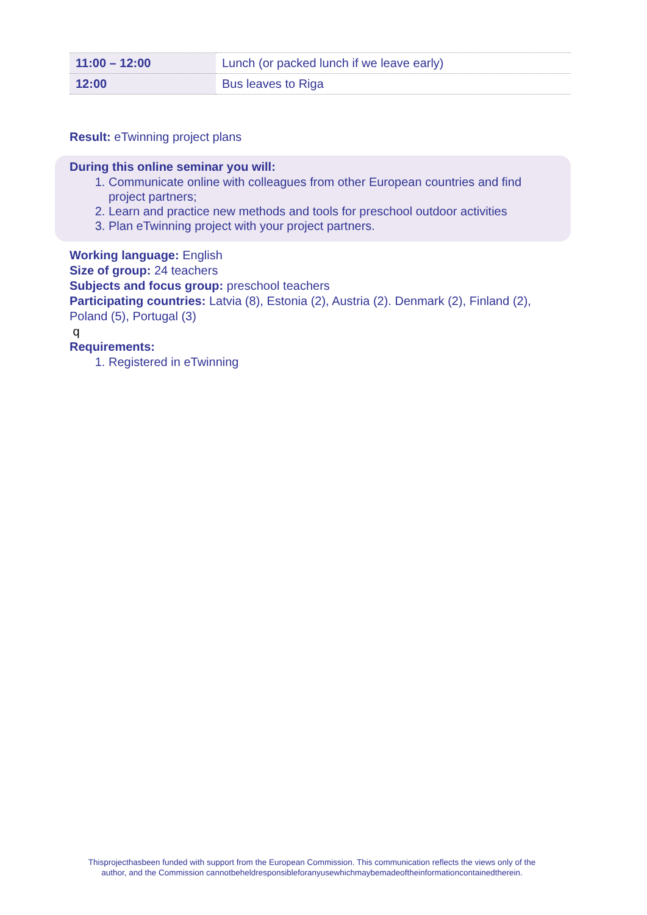| 11:00 – 12:00 | Lunch (or packed lunch if we leave early) |
| 12:00 | Bus leaves to Riga |
Result: eTwinning project plans
During this online seminar you will:
1. Communicate online with colleagues from other European countries and find project partners;
2. Learn and practice new methods and tools for preschool outdoor activities
3. Plan eTwinning project with your project partners.
Working language: English
Size of group: 24 teachers
Subjects and focus group: preschool teachers
Participating countries: Latvia (8), Estonia (2), Austria (2). Denmark (2), Finland (2), Poland (5), Portugal (3)
q
Requirements:
1. Registered in eTwinning
Thisprojecthasbeen funded with support from the European Commission. This communication reflects the views only of the
author, and the Commission cannotbeheldresponsibleforanyusewhichmaybemadeoftheinformationcontainedtherein.